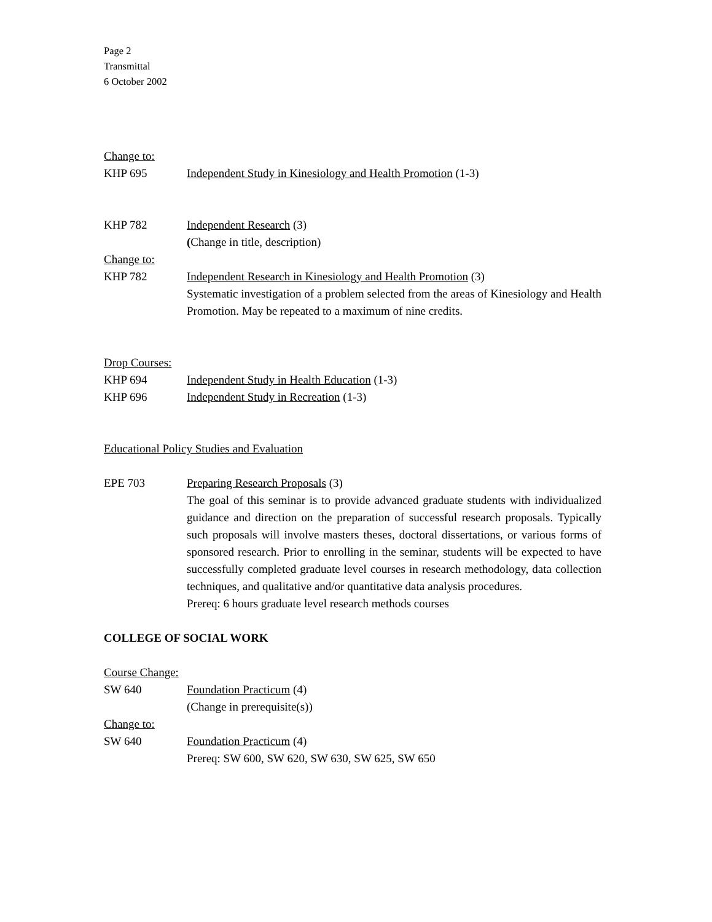Page 2
Transmittal
6 October 2002
Change to:
KHP 695 Independent Study in Kinesiology and Health Promotion (1-3)
KHP 782 Independent Research (3)
(Change in title, description)
Change to:
KHP 782 Independent Research in Kinesiology and Health Promotion (3)
Systematic investigation of a problem selected from the areas of Kinesiology and Health Promotion. May be repeated to a maximum of nine credits.
Drop Courses:
KHP 694 Independent Study in Health Education (1-3)
KHP 696 Independent Study in Recreation (1-3)
Educational Policy Studies and Evaluation
EPE 703 Preparing Research Proposals (3)
The goal of this seminar is to provide advanced graduate students with individualized guidance and direction on the preparation of successful research proposals. Typically such proposals will involve masters theses, doctoral dissertations, or various forms of sponsored research. Prior to enrolling in the seminar, students will be expected to have successfully completed graduate level courses in research methodology, data collection techniques, and qualitative and/or quantitative data analysis procedures.
Prereq: 6 hours graduate level research methods courses
COLLEGE OF SOCIAL WORK
Course Change:
SW 640 Foundation Practicum (4)
(Change in prerequisite(s))
Change to:
SW 640 Foundation Practicum (4)
Prereq: SW 600, SW 620, SW 630, SW 625, SW 650